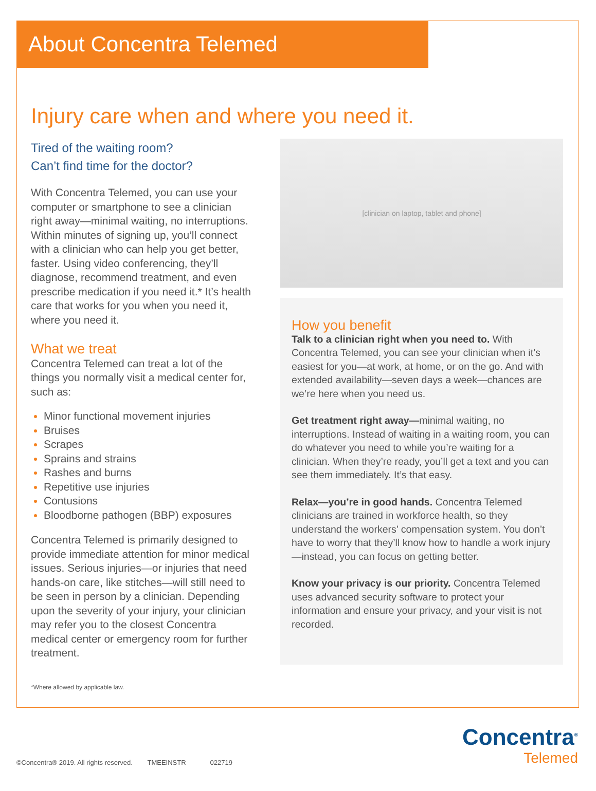About Concentra Telemed
Injury care when and where you need it.
Tired of the waiting room?
Can’t find time for the doctor?
With Concentra Telemed, you can use your computer or smartphone to see a clinician right away—minimal waiting, no interruptions. Within minutes of signing up, you’ll connect with a clinician who can help you get better, faster. Using video conferencing, they’ll diagnose, recommend treatment, and even prescribe medication if you need it.* It’s health care that works for you when you need it, where you need it.
What we treat
Concentra Telemed can treat a lot of the things you normally visit a medical center for, such as:
Minor functional movement injuries
Bruises
Scrapes
Sprains and strains
Rashes and burns
Repetitive use injuries
Contusions
Bloodborne pathogen (BBP) exposures
Concentra Telemed is primarily designed to provide immediate attention for minor medical issues. Serious injuries—or injuries that need hands-on care, like stitches—will still need to be seen in person by a clinician. Depending upon the severity of your injury, your clinician may refer you to the closest Concentra medical center or emergency room for further treatment.
[clinician on laptop, tablet and phone]
How you benefit
Talk to a clinician right when you need to. With Concentra Telemed, you can see your clinician when it’s easiest for you—at work, at home, or on the go. And with extended availability—seven days a week—chances are we’re here when you need us.
Get treatment right away—minimal waiting, no interruptions. Instead of waiting in a waiting room, you can do whatever you need to while you’re waiting for a clinician. When they’re ready, you’ll get a text and you can see them immediately. It’s that easy.
Relax—you’re in good hands. Concentra Telemed clinicians are trained in workforce health, so they understand the workers’ compensation system. You don’t have to worry that they’ll know how to handle a work injury—instead, you can focus on getting better.
Know your privacy is our priority. Concentra Telemed uses advanced security software to protect your information and ensure your privacy, and your visit is not recorded.
*Where allowed by applicable law.
©Concentra® 2019. All rights reserved. TMEEINSTR 022719
Concentra<sup>®</sup>
Telemed